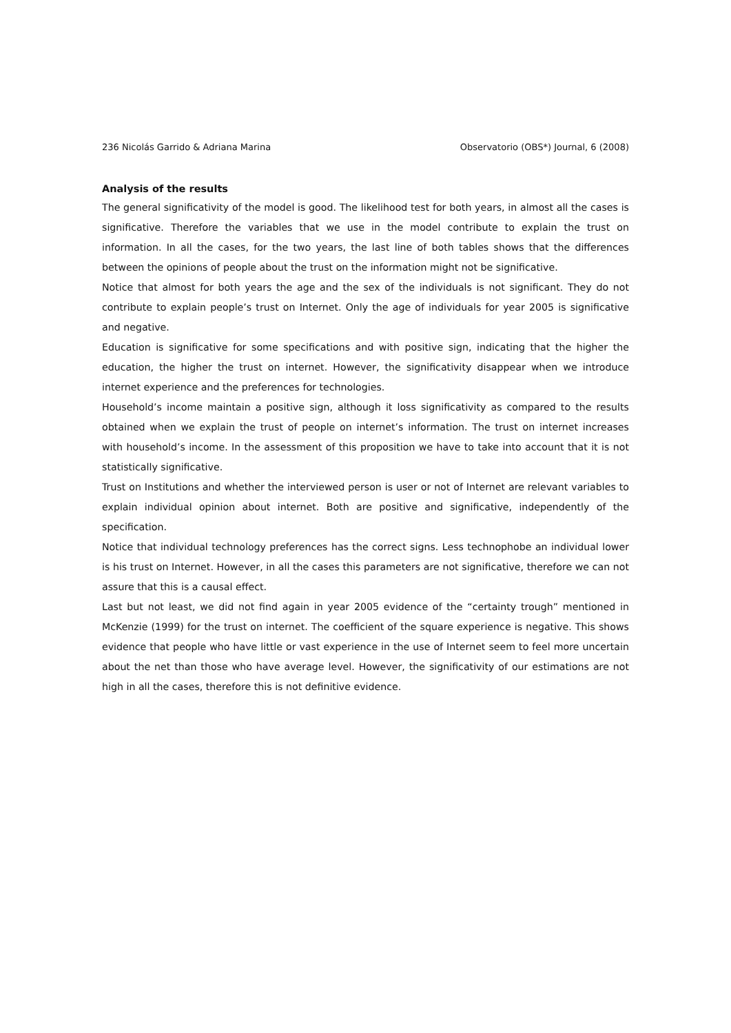236 Nicolás Garrido & Adriana Marina Observatorio (OBS*) Journal, 6 (2008)
Analysis of the results
The general significativity of the model is good. The likelihood test for both years, in almost all the cases is significative. Therefore the variables that we use in the model contribute to explain the trust on information. In all the cases, for the two years, the last line of both tables shows that the differences between the opinions of people about the trust on the information might not be significative.
Notice that almost for both years the age and the sex of the individuals is not significant. They do not contribute to explain people’s trust on Internet. Only the age of individuals for year 2005 is significative and negative.
Education is significative for some specifications and with positive sign, indicating that the higher the education, the higher the trust on internet. However, the significativity disappear when we introduce internet experience and the preferences for technologies.
Household’s income maintain a positive sign, although it loss significativity as compared to the results obtained when we explain the trust of people on internet’s information. The trust on internet increases with household’s income. In the assessment of this proposition we have to take into account that it is not statistically significative.
Trust on Institutions and whether the interviewed person is user or not of Internet are relevant variables to explain individual opinion about internet. Both are positive and significative, independently of the specification.
Notice that individual technology preferences has the correct signs. Less technophobe an individual lower is his trust on Internet. However, in all the cases this parameters are not significative, therefore we can not assure that this is a causal effect.
Last but not least, we did not find again in year 2005 evidence of the “certainty trough” mentioned in McKenzie (1999) for the trust on internet. The coefficient of the square experience is negative. This shows evidence that people who have little or vast experience in the use of Internet seem to feel more uncertain about the net than those who have average level. However, the significativity of our estimations are not high in all the cases, therefore this is not definitive evidence.